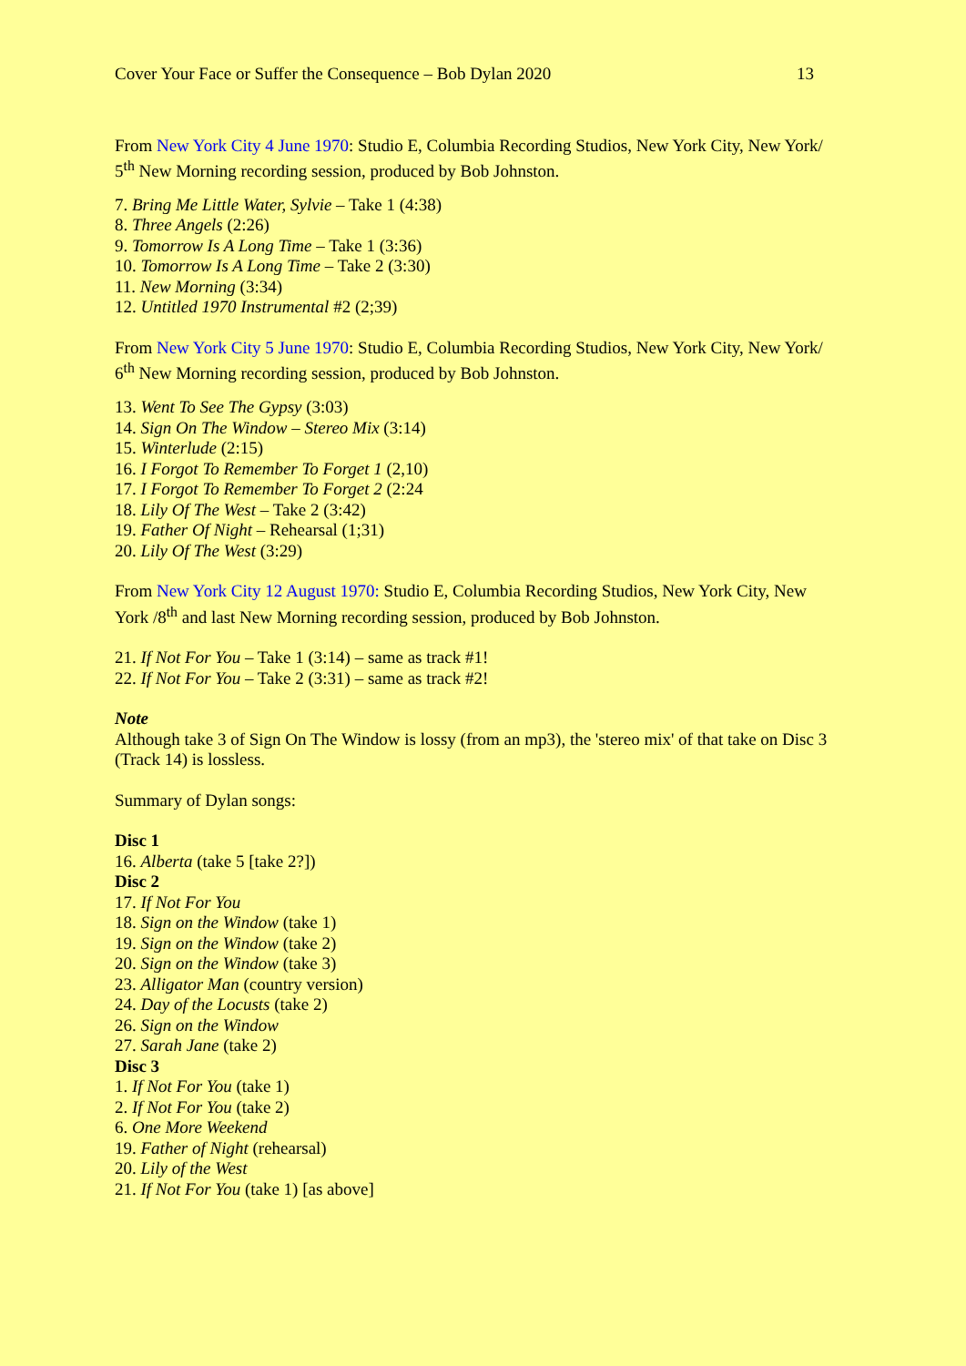Cover Your Face or Suffer the Consequence – Bob Dylan 2020 13
From New York City 4 June 1970: Studio E, Columbia Recording Studios, New York City, New York/
5<sup>th</sup> New Morning recording session, produced by Bob Johnston.
7. Bring Me Little Water, Sylvie – Take 1 (4:38)
8. Three Angels (2:26)
9. Tomorrow Is A Long Time – Take 1 (3:36)
10. Tomorrow Is A Long Time – Take 2 (3:30)
11. New Morning (3:34)
12. Untitled 1970 Instrumental #2 (2;39)
From New York City 5 June 1970: Studio E, Columbia Recording Studios, New York City, New York/
6<sup>th</sup> New Morning recording session, produced by Bob Johnston.
13. Went To See The Gypsy (3:03)
14. Sign On The Window – Stereo Mix (3:14)
15. Winterlude (2:15)
16. I Forgot To Remember To Forget 1 (2,10)
17. I Forgot To Remember To Forget 2 (2:24
18. Lily Of The West – Take 2 (3:42)
19. Father Of Night – Rehearsal (1;31)
20. Lily Of The West (3:29)
From New York City 12 August 1970: Studio E, Columbia Recording Studios, New York City, New York /8<sup>th</sup> and last New Morning recording session, produced by Bob Johnston.
21. If Not For You – Take 1 (3:14) – same as track #1!
22. If Not For You – Take 2 (3:31) – same as track #2!
Note
Although take 3 of Sign On The Window is lossy (from an mp3), the 'stereo mix' of that take on Disc 3 (Track 14) is lossless.
Summary of Dylan songs:
Disc 1
16. Alberta (take 5 [take 2?])
Disc 2
17. If Not For You
18. Sign on the Window (take 1)
19. Sign on the Window (take 2)
20. Sign on the Window (take 3)
23. Alligator Man (country version)
24. Day of the Locusts (take 2)
26. Sign on the Window
27. Sarah Jane (take 2)
Disc 3
1. If Not For You (take 1)
2. If Not For You (take 2)
6. One More Weekend
19. Father of Night (rehearsal)
20. Lily of the West
21. If Not For You (take 1) [as above]